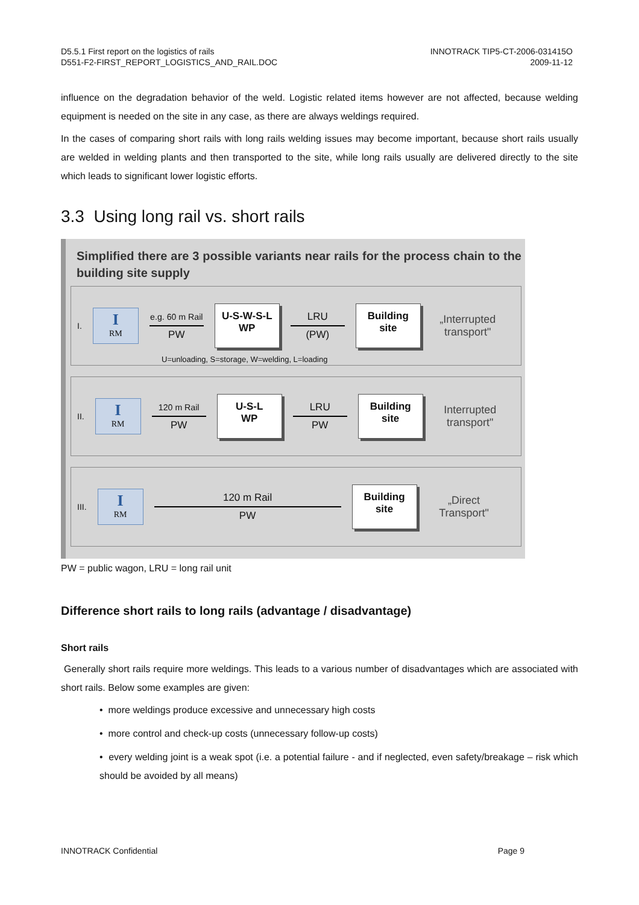D5.5.1 First report on the logistics of rails
D551-F2-FIRST_REPORT_LOGISTICS_AND_RAIL.DOC
INNOTRACK TIP5-CT-2006-031415O
2009-11-12
influence on the degradation behavior of the weld. Logistic related items however are not affected, because welding equipment is needed on the site in any case, as there are always weldings required.
In the cases of comparing short rails with long rails welding issues may become important, because short rails usually are welded in welding plants and then transported to the site, while long rails usually are delivered directly to the site which leads to significant lower logistic efforts.
3.3 Using long rail vs. short rails
Simplified there are 3 possible variants near rails for the process chain to the building site supply
I.
I
RM
e.g. 60 m Rail
PW
U-S-W-S-L
WP
LRU
(PW)
Building
site
„Interrupted transport"
U=unloading, S=storage, W=welding, L=loading
II.
I
RM
120 m Rail
PW
U-S-L
WP
LRU
PW
Building
site
Interrupted transport"
III.
I
RM
120 m Rail
PW
Building
site
„Direct Transport"
PW = public wagon, LRU = long rail unit
Difference short rails to long rails (advantage / disadvantage)
Short rails
Generally short rails require more weldings. This leads to a various number of disadvantages which are associated with short rails. Below some examples are given:
• more weldings produce excessive and unnecessary high costs
• more control and check-up costs (unnecessary follow-up costs)
• every welding joint is a weak spot (i.e. a potential failure - and if neglected, even safety/breakage – risk which should be avoided by all means)
INNOTRACK Confidential Page 9